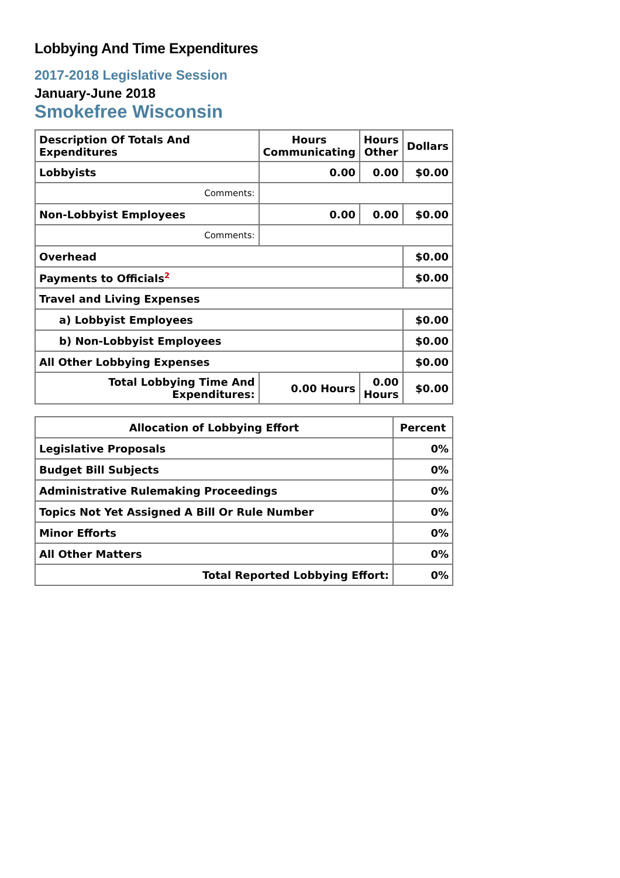Lobbying And Time Expenditures
2017-2018 Legislative Session
January-June 2018
Smokefree Wisconsin
| Description Of Totals And Expenditures | Hours Communicating | Hours Other | Dollars |
| --- | --- | --- | --- |
| Lobbyists | 0.00 | 0.00 | $0.00 |
| Comments: | | | |
| Non-Lobbyist Employees | 0.00 | 0.00 | $0.00 |
| Comments: | | | |
| Overhead | | | $0.00 |
| Payments to Officials<sup>2</sup> | | | $0.00 |
| Travel and Living Expenses | | | |
| a) Lobbyist Employees | | | $0.00 |
| b) Non-Lobbyist Employees | | | $0.00 |
| All Other Lobbying Expenses | | | $0.00 |
| Total Lobbying Time And Expenditures: | 0.00 Hours | 0.00 Hours | $0.00 |
| Allocation of Lobbying Effort | Percent |
| --- | --- |
| Legislative Proposals | 0% |
| Budget Bill Subjects | 0% |
| Administrative Rulemaking Proceedings | 0% |
| Topics Not Yet Assigned A Bill Or Rule Number | 0% |
| Minor Efforts | 0% |
| All Other Matters | 0% |
| Total Reported Lobbying Effort: | 0% |